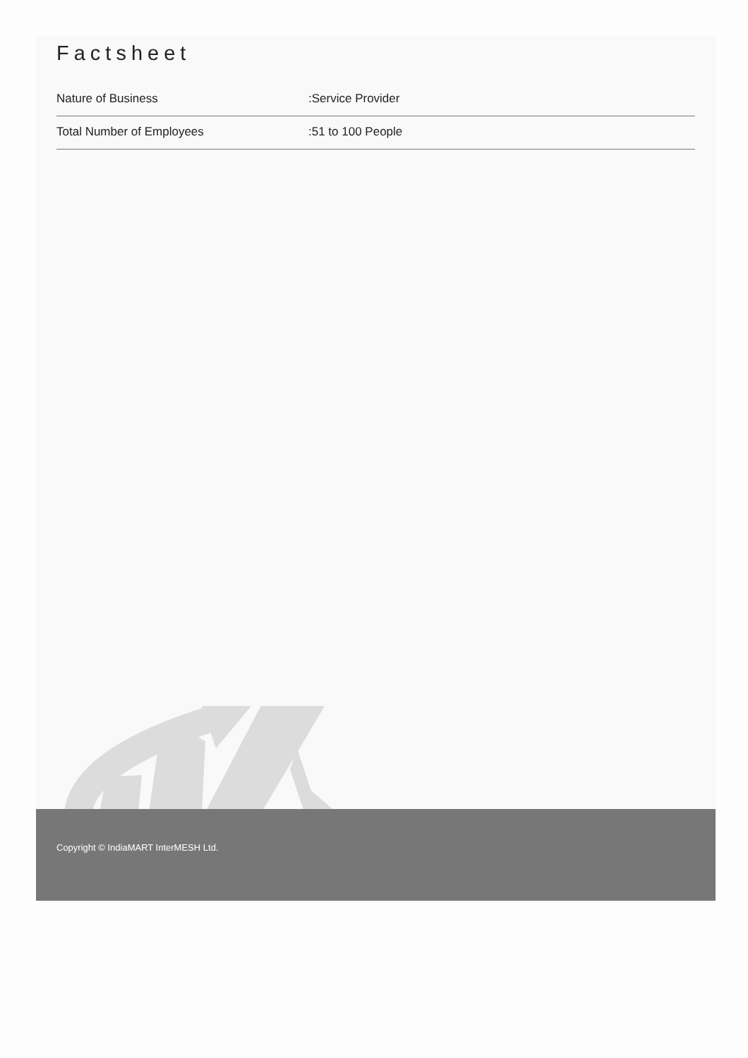Factsheet
| Nature of Business | :Service Provider |
| Total Number of Employees | :51 to 100 People |
Copyright © IndiaMART InterMESH Ltd.